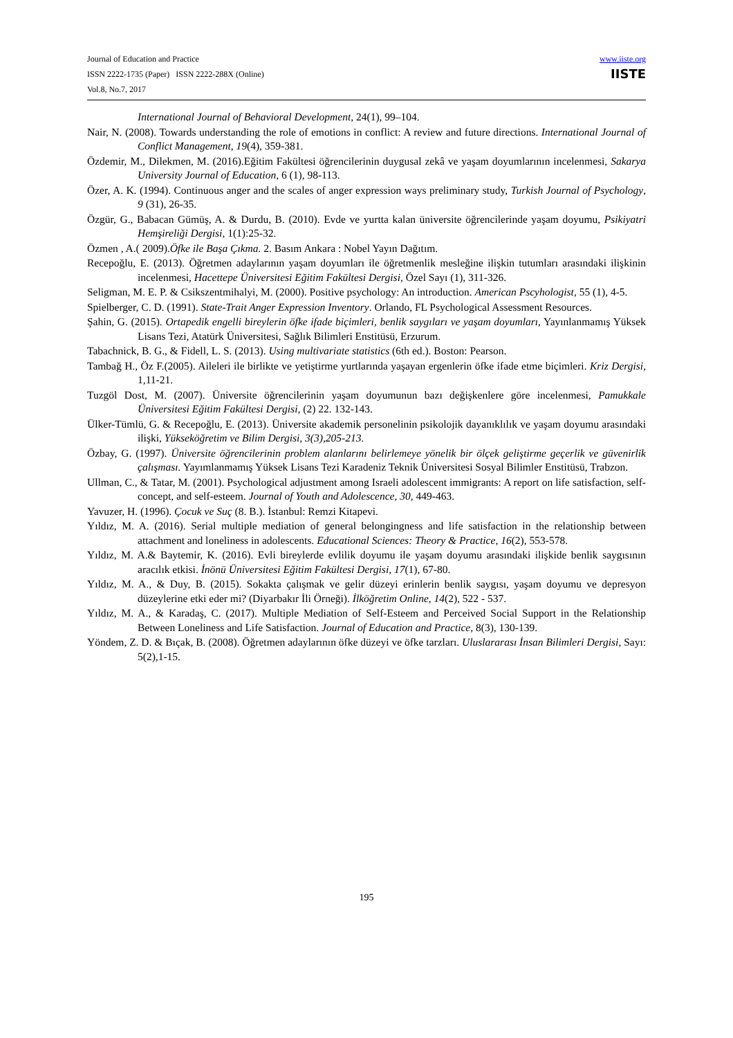Journal of Education and Practice
ISSN 2222-1735 (Paper) ISSN 2222-288X (Online)
Vol.8, No.7, 2017
www.iiste.org
IISTE
International Journal of Behavioral Development, 24(1), 99–104.
Nair, N. (2008). Towards understanding the role of emotions in conflict: A review and future directions. International Journal of Conflict Management, 19(4), 359-381.
Özdemir, M., Dilekmen, M. (2016).Eğitim Fakültesi öğrencilerinin duygusal zekâ ve yaşam doyumlarının incelenmesi, Sakarya University Journal of Education, 6 (1), 98-113.
Özer, A. K. (1994). Continuous anger and the scales of anger expression ways preliminary study, Turkish Journal of Psychology, 9 (31), 26-35.
Özgür, G., Babacan Gümüş, A. & Durdu, B. (2010). Evde ve yurtta kalan üniversite öğrencilerinde yaşam doyumu, Psikiyatri Hemşireliği Dergisi, 1(1):25-32.
Özmen , A.( 2009).Öfke ile Başa Çıkma. 2. Basım Ankara : Nobel Yayın Dağıtım.
Recepoğlu, E. (2013). Öğretmen adaylarının yaşam doyumları ile öğretmenlik mesleğine ilişkin tutumları arasındaki ilişkinin incelenmesi, Hacettepe Üniversitesi Eğitim Fakültesi Dergisi, Özel Sayı (1), 311-326.
Seligman, M. E. P. & Csikszentmihalyi, M. (2000). Positive psychology: An introduction. American Pscyhologist, 55 (1), 4-5.
Spielberger, C. D. (1991). State-Trait Anger Expression Inventory. Orlando, FL Psychological Assessment Resources.
Şahin, G. (2015). Ortapedik engelli bireylerin öfke ifade biçimleri, benlik saygıları ve yaşam doyumları, Yayınlanmamış Yüksek Lisans Tezi, Atatürk Üniversitesi, Sağlık Bilimleri Enstitüsü, Erzurum.
Tabachnick, B. G., & Fidell, L. S. (2013). Using multivariate statistics (6th ed.). Boston: Pearson.
Tambağ H., Öz F.(2005). Aileleri ile birlikte ve yetiştirme yurtlarında yaşayan ergenlerin öfke ifade etme biçimleri. Kriz Dergisi, 1,11-21.
Tuzgöl Dost, M. (2007). Üniversite öğrencilerinin yaşam doyumunun bazı değişkenlere göre incelenmesi, Pamukkale Üniversitesi Eğitim Fakültesi Dergisi, (2) 22. 132-143.
Ülker-Tümlü, G. & Recepoğlu, E. (2013). Üniversite akademik personelinin psikolojik dayanıklılık ve yaşam doyumu arasındaki ilişki, Yükseköğretim ve Bilim Dergisi, 3(3),205-213.
Özbay, G. (1997). Üniversite öğrencilerinin problem alanlarını belirlemeye yönelik bir ölçek geliştirme geçerlik ve güvenirlik çalışması. Yayımlanmamış Yüksek Lisans Tezi Karadeniz Teknik Üniversitesi Sosyal Bilimler Enstitüsü, Trabzon.
Ullman, C., & Tatar, M. (2001). Psychological adjustment among Israeli adolescent immigrants: A report on life satisfaction, self-concept, and self-esteem. Journal of Youth and Adolescence, 30, 449-463.
Yavuzer, H. (1996). Çocuk ve Suç (8. B.). İstanbul: Remzi Kitapevi.
Yıldız, M. A. (2016). Serial multiple mediation of general belongingness and life satisfaction in the relationship between attachment and loneliness in adolescents. Educational Sciences: Theory & Practice, 16(2), 553-578.
Yıldız, M. A.& Baytemir, K. (2016). Evli bireylerde evlilik doyumu ile yaşam doyumu arasındaki ilişkide benlik saygısının aracılık etkisi. İnönü Üniversitesi Eğitim Fakültesi Dergisi, 17(1), 67-80.
Yıldız, M. A., & Duy, B. (2015). Sokakta çalışmak ve gelir düzeyi erinlerin benlik saygısı, yaşam doyumu ve depresyon düzeylerine etki eder mi? (Diyarbakır İli Örneği). İlköğretim Online, 14(2), 522 - 537.
Yıldız, M. A., & Karadaş, C. (2017). Multiple Mediation of Self-Esteem and Perceived Social Support in the Relationship Between Loneliness and Life Satisfaction. Journal of Education and Practice, 8(3), 130-139.
Yöndem, Z. D. & Bıçak, B. (2008). Öğretmen adaylarının öfke düzeyi ve öfke tarzları. Uluslararası İnsan Bilimleri Dergisi, Sayı: 5(2),1-15.
195